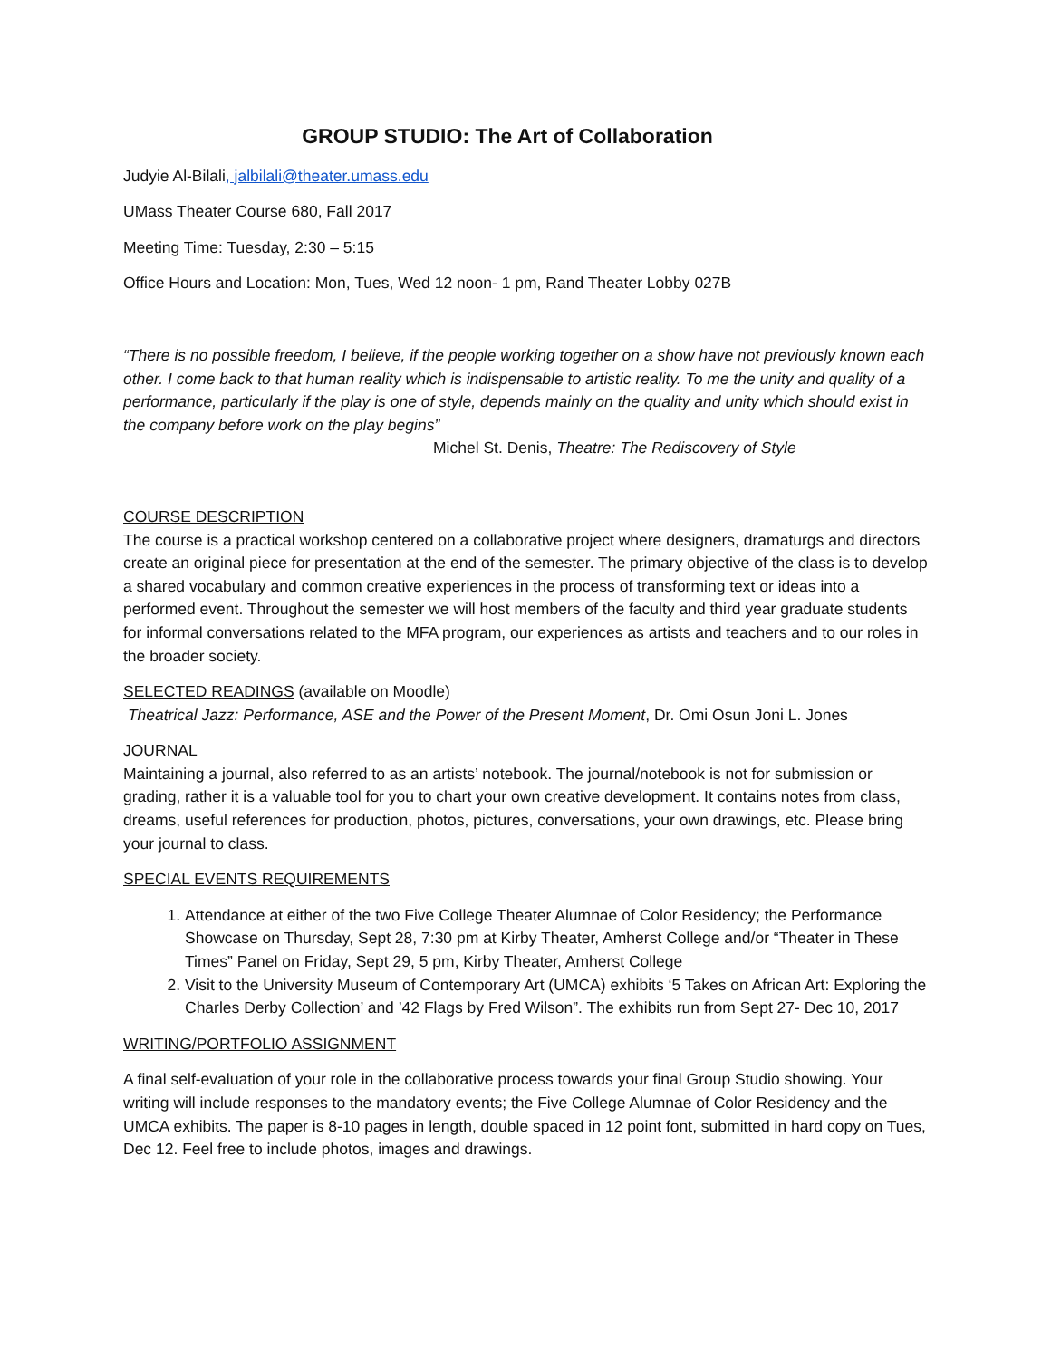GROUP STUDIO: The Art of Collaboration
Judyie Al-Bilali, jalbilali@theater.umass.edu
UMass Theater Course 680, Fall 2017
Meeting Time: Tuesday, 2:30 – 5:15
Office Hours and Location: Mon, Tues, Wed 12 noon- 1 pm, Rand Theater Lobby 027B
“There is no possible freedom, I believe, if the people working together on a show have not previously known each other. I come back to that human reality which is indispensable to artistic reality. To me the unity and quality of a performance, particularly if the play is one of style, depends mainly on the quality and unity which should exist in the company before work on the play begins”
Michel St. Denis, Theatre: The Rediscovery of Style
COURSE DESCRIPTION
The course is a practical workshop centered on a collaborative project where designers, dramaturgs and directors create an original piece for presentation at the end of the semester. The primary objective of the class is to develop a shared vocabulary and common creative experiences in the process of transforming text or ideas into a performed event. Throughout the semester we will host members of the faculty and third year graduate students for informal conversations related to the MFA program, our experiences as artists and teachers and to our roles in the broader society.
SELECTED READINGS (available on Moodle)
Theatrical Jazz: Performance, ASE and the Power of the Present Moment, Dr. Omi Osun Joni L. Jones
JOURNAL
Maintaining a journal, also referred to as an artists’ notebook. The journal/notebook is not for submission or grading, rather it is a valuable tool for you to chart your own creative development. It contains notes from class, dreams, useful references for production, photos, pictures, conversations, your own drawings, etc. Please bring your journal to class.
SPECIAL EVENTS REQUIREMENTS
1. Attendance at either of the two Five College Theater Alumnae of Color Residency; the Performance Showcase on Thursday, Sept 28, 7:30 pm at Kirby Theater, Amherst College and/or “Theater in These Times” Panel on Friday, Sept 29, 5 pm, Kirby Theater, Amherst College
2. Visit to the University Museum of Contemporary Art (UMCA) exhibits ‘5 Takes on African Art: Exploring the Charles Derby Collection’ and ’42 Flags by Fred Wilson”. The exhibits run from Sept 27- Dec 10, 2017
WRITING/PORTFOLIO ASSIGNMENT
A final self-evaluation of your role in the collaborative process towards your final Group Studio showing. Your writing will include responses to the mandatory events; the Five College Alumnae of Color Residency and the UMCA exhibits. The paper is 8-10 pages in length, double spaced in 12 point font, submitted in hard copy on Tues, Dec 12. Feel free to include photos, images and drawings.